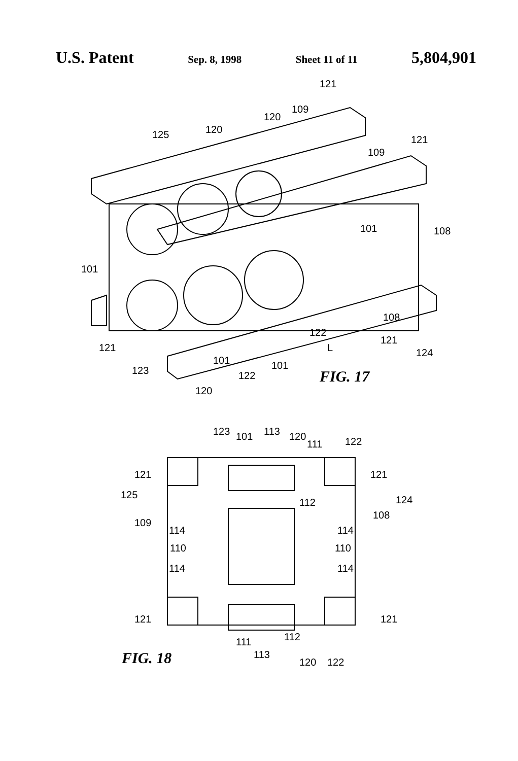U.S. Patent Sep. 8, 1998 Sheet 11 of 11 5,804,901
121
109
120
120
125
121
109
101
108
101
108
122
121
L
121
124
101
101
123
122
120
FIG. 17
123
101
113
120
111
122
121
121
125
112
124
109
108
114
114
110
110
114
114
121
121
112
111
113
120
122
FIG. 18